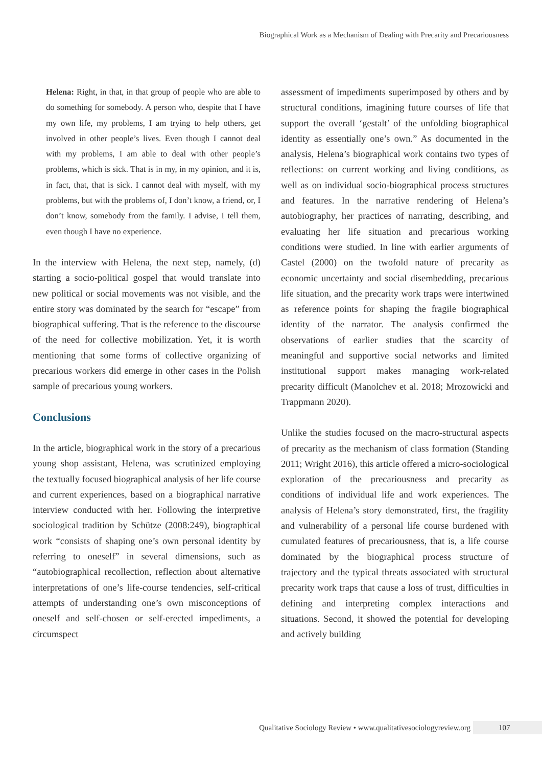Biographical Work as a Mechanism of Dealing with Precarity and Precariousness
Helena: Right, in that, in that group of people who are able to do something for somebody. A person who, despite that I have my own life, my problems, I am trying to help others, get involved in other people’s lives. Even though I cannot deal with my problems, I am able to deal with other people’s problems, which is sick. That is in my, in my opinion, and it is, in fact, that, that is sick. I cannot deal with myself, with my problems, but with the problems of, I don’t know, a friend, or, I don’t know, somebody from the family. I advise, I tell them, even though I have no experience.
In the interview with Helena, the next step, namely, (d) starting a socio-political gospel that would translate into new political or social movements was not visible, and the entire story was dominated by the search for “escape” from biographical suffering. That is the reference to the discourse of the need for collective mobilization. Yet, it is worth mentioning that some forms of collective organizing of precarious workers did emerge in other cases in the Polish sample of precarious young workers.
Conclusions
In the article, biographical work in the story of a precarious young shop assistant, Helena, was scrutinized employing the textually focused biographical analysis of her life course and current experiences, based on a biographical narrative interview conducted with her. Following the interpretive sociological tradition by Schütze (2008:249), biographical work “consists of shaping one’s own personal identity by referring to oneself” in several dimensions, such as “autobiographical recollection, reflection about alternative interpretations of one’s life-course tendencies, self-critical attempts of understanding one’s own misconceptions of oneself and self-chosen or self-erected impediments, a circumspect
assessment of impediments superimposed by others and by structural conditions, imagining future courses of life that support the overall ‘gestalt’ of the unfolding biographical identity as essentially one’s own.” As documented in the analysis, Helena’s biographical work contains two types of reflections: on current working and living conditions, as well as on individual socio-biographical process structures and features. In the narrative rendering of Helena’s autobiography, her practices of narrating, describing, and evaluating her life situation and precarious working conditions were studied. In line with earlier arguments of Castel (2000) on the twofold nature of precarity as economic uncertainty and social disembedding, precarious life situation, and the precarity work traps were intertwined as reference points for shaping the fragile biographical identity of the narrator. The analysis confirmed the observations of earlier studies that the scarcity of meaningful and supportive social networks and limited institutional support makes managing work-related precarity difficult (Manolchev et al. 2018; Mrozowicki and Trappmann 2020).
Unlike the studies focused on the macro-structural aspects of precarity as the mechanism of class formation (Standing 2011; Wright 2016), this article offered a micro-sociological exploration of the precariousness and precarity as conditions of individual life and work experiences. The analysis of Helena’s story demonstrated, first, the fragility and vulnerability of a personal life course burdened with cumulated features of precariousness, that is, a life course dominated by the biographical process structure of trajectory and the typical threats associated with structural precarity work traps that cause a loss of trust, difficulties in defining and interpreting complex interactions and situations. Second, it showed the potential for developing and actively building
Qualitative Sociology Review • www.qualitativesociologyreview.org 107